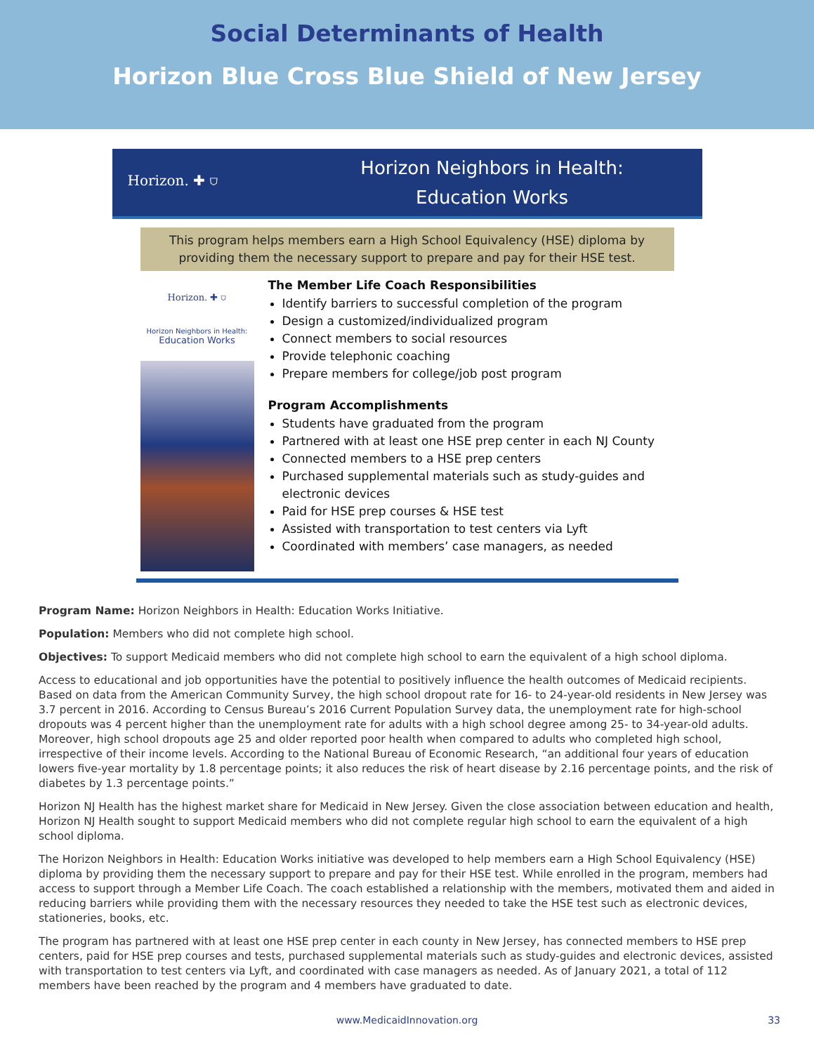Social Determinants of Health
Horizon Blue Cross Blue Shield of New Jersey
Horizon. ✚ ⛉
Horizon Neighbors in Health:
Education Works
This program helps members earn a High School Equivalency (HSE) diploma by providing them the necessary support to prepare and pay for their HSE test.
Horizon. ✚ ⛉
Horizon Neighbors in Health:
Education Works
The Member Life Coach Responsibilities
Identify barriers to successful completion of the program
Design a customized/individualized program
Connect members to social resources
Provide telephonic coaching
Prepare members for college/job post program
Program Accomplishments
Students have graduated from the program
Partnered with at least one HSE prep center in each NJ County
Connected members to a HSE prep centers
Purchased supplemental materials such as study-guides and electronic devices
Paid for HSE prep courses & HSE test
Assisted with transportation to test centers via Lyft
Coordinated with members’ case managers, as needed
Program Name: Horizon Neighbors in Health: Education Works Initiative.
Population: Members who did not complete high school.
Objectives: To support Medicaid members who did not complete high school to earn the equivalent of a high school diploma.
Access to educational and job opportunities have the potential to positively influence the health outcomes of Medicaid recipients. Based on data from the American Community Survey, the high school dropout rate for 16- to 24-year-old residents in New Jersey was 3.7 percent in 2016. According to Census Bureau’s 2016 Current Population Survey data, the unemployment rate for high-school dropouts was 4 percent higher than the unemployment rate for adults with a high school degree among 25- to 34-year-old adults. Moreover, high school dropouts age 25 and older reported poor health when compared to adults who completed high school, irrespective of their income levels. According to the National Bureau of Economic Research, “an additional four years of education lowers five-year mortality by 1.8 percentage points; it also reduces the risk of heart disease by 2.16 percentage points, and the risk of diabetes by 1.3 percentage points.”
Horizon NJ Health has the highest market share for Medicaid in New Jersey. Given the close association between education and health, Horizon NJ Health sought to support Medicaid members who did not complete regular high school to earn the equivalent of a high school diploma.
The Horizon Neighbors in Health: Education Works initiative was developed to help members earn a High School Equivalency (HSE) diploma by providing them the necessary support to prepare and pay for their HSE test. While enrolled in the program, members had access to support through a Member Life Coach. The coach established a relationship with the members, motivated them and aided in reducing barriers while providing them with the necessary resources they needed to take the HSE test such as electronic devices, stationeries, books, etc.
The program has partnered with at least one HSE prep center in each county in New Jersey, has connected members to HSE prep centers, paid for HSE prep courses and tests, purchased supplemental materials such as study-guides and electronic devices, assisted with transportation to test centers via Lyft, and coordinated with case managers as needed. As of January 2021, a total of 112 members have been reached by the program and 4 members have graduated to date.
www.MedicaidInnovation.org 33